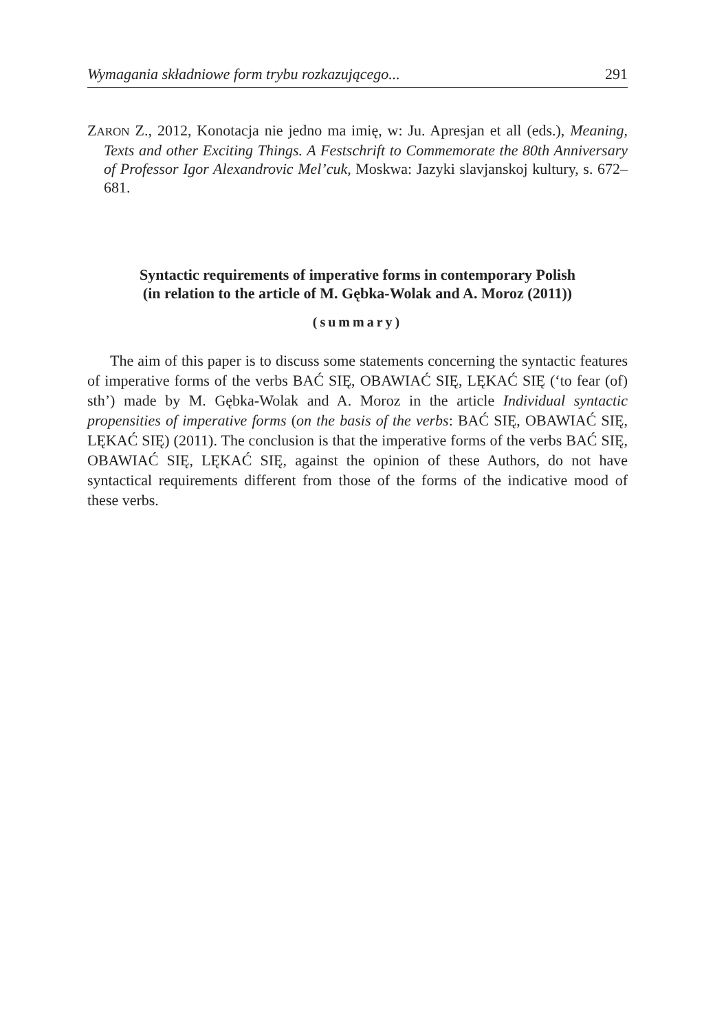Wymagania składniowe form trybu rozkazującego... 291
ZARON Z., 2012, Konotacja nie jedno ma imię, w: Ju. Apresjan et all (eds.), Meaning, Texts and other Exciting Things. A Festschrift to Commemorate the 80th Anniversary of Professor Igor Alexandrovic Mel’cuk, Moskwa: Jazyki slavjanskoj kultury, s. 672–681.
Syntactic requirements of imperative forms in contemporary Polish
(in relation to the article of M. Gębka-Wolak and A. Moroz (2011))
(summary)
The aim of this paper is to discuss some statements concerning the syntactic features of imperative forms of the verbs BAĆ SIĘ, OBAWIAĆ SIĘ, LĘKAĆ SIĘ (‘to fear (of) sth’) made by M. Gębka-Wolak and A. Moroz in the article Individual syntactic propensities of imperative forms (on the basis of the verbs: BAĆ SIĘ, OBAWIAĆ SIĘ, LĘKAĆ SIĘ) (2011). The conclusion is that the imperative forms of the verbs BAĆ SIĘ, OBAWIAĆ SIĘ, LĘKAĆ SIĘ, against the opinion of these Authors, do not have syntactical requirements different from those of the forms of the indicative mood of these verbs.